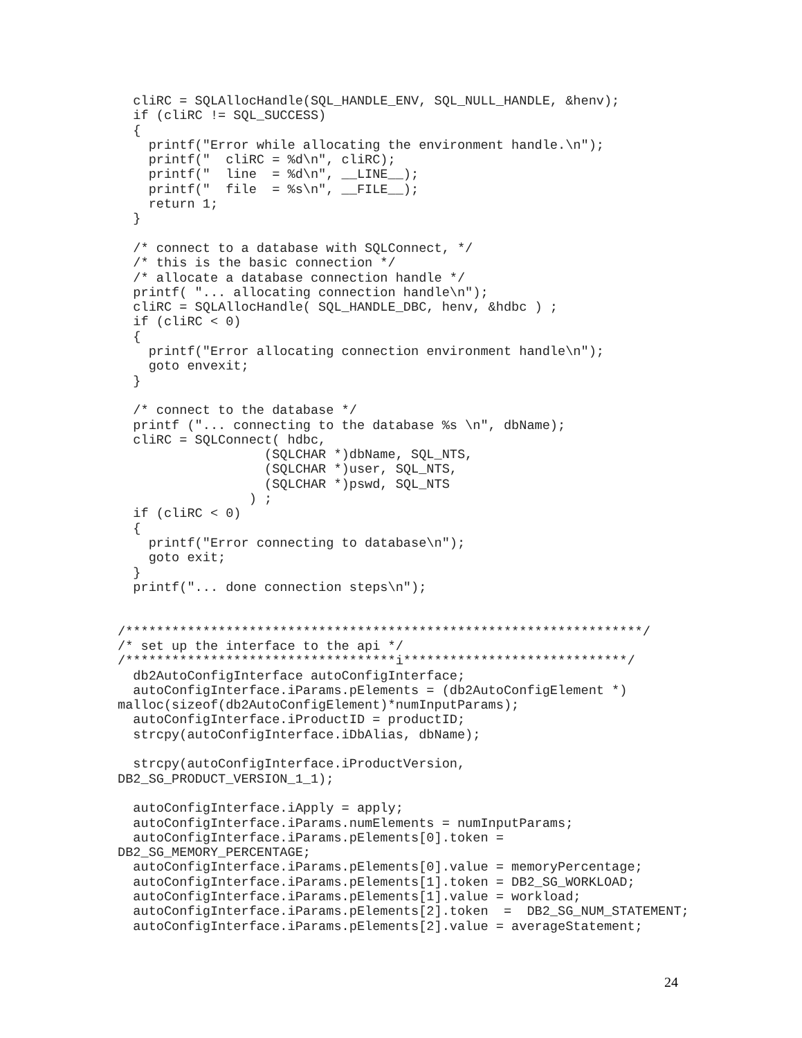cliRC = SQLAllocHandle(SQL_HANDLE_ENV, SQL_NULL_HANDLE, &henv);
  if (cliRC != SQL_SUCCESS)
  {
    printf("Error while allocating the environment handle.\n");
    printf("  cliRC = %d\n", cliRC);
    printf("  line  = %d\n", __LINE__);
    printf("  file  = %s\n", __FILE__);
    return 1;
  }

  /* connect to a database with SQLConnect, */
  /* this is the basic connection */
  /* allocate a database connection handle */
  printf( "... allocating connection handle\n");
  cliRC = SQLAllocHandle( SQL_HANDLE_DBC, henv, &hdbc ) ;
  if (cliRC < 0)
  {
    printf("Error allocating connection environment handle\n");
    goto envexit;
  }

  /* connect to the database */
  printf ("... connecting to the database %s \n", dbName);
  cliRC = SQLConnect( hdbc,
                   (SQLCHAR *)dbName, SQL_NTS,
                   (SQLCHAR *)user, SQL_NTS,
                   (SQLCHAR *)pswd, SQL_NTS
                 ) ;
  if (cliRC < 0)
  {
    printf("Error connecting to database\n");
    goto exit;
  }
  printf("... done connection steps\n");


/*******************************************************************/
/* set up the interface to the api */
/***********************************i*****************************/
  db2AutoConfigInterface autoConfigInterface;
  autoConfigInterface.iParams.pElements = (db2AutoConfigElement *)
malloc(sizeof(db2AutoConfigElement)*numInputParams);
  autoConfigInterface.iProductID = productID;
  strcpy(autoConfigInterface.iDbAlias, dbName);

  strcpy(autoConfigInterface.iProductVersion,
DB2_SG_PRODUCT_VERSION_1_1);

  autoConfigInterface.iApply = apply;
  autoConfigInterface.iParams.numElements = numInputParams;
  autoConfigInterface.iParams.pElements[0].token =
DB2_SG_MEMORY_PERCENTAGE;
  autoConfigInterface.iParams.pElements[0].value = memoryPercentage;
  autoConfigInterface.iParams.pElements[1].token = DB2_SG_WORKLOAD;
  autoConfigInterface.iParams.pElements[1].value = workload;
  autoConfigInterface.iParams.pElements[2].token  =  DB2_SG_NUM_STATEMENT;
  autoConfigInterface.iParams.pElements[2].value = averageStatement;
24